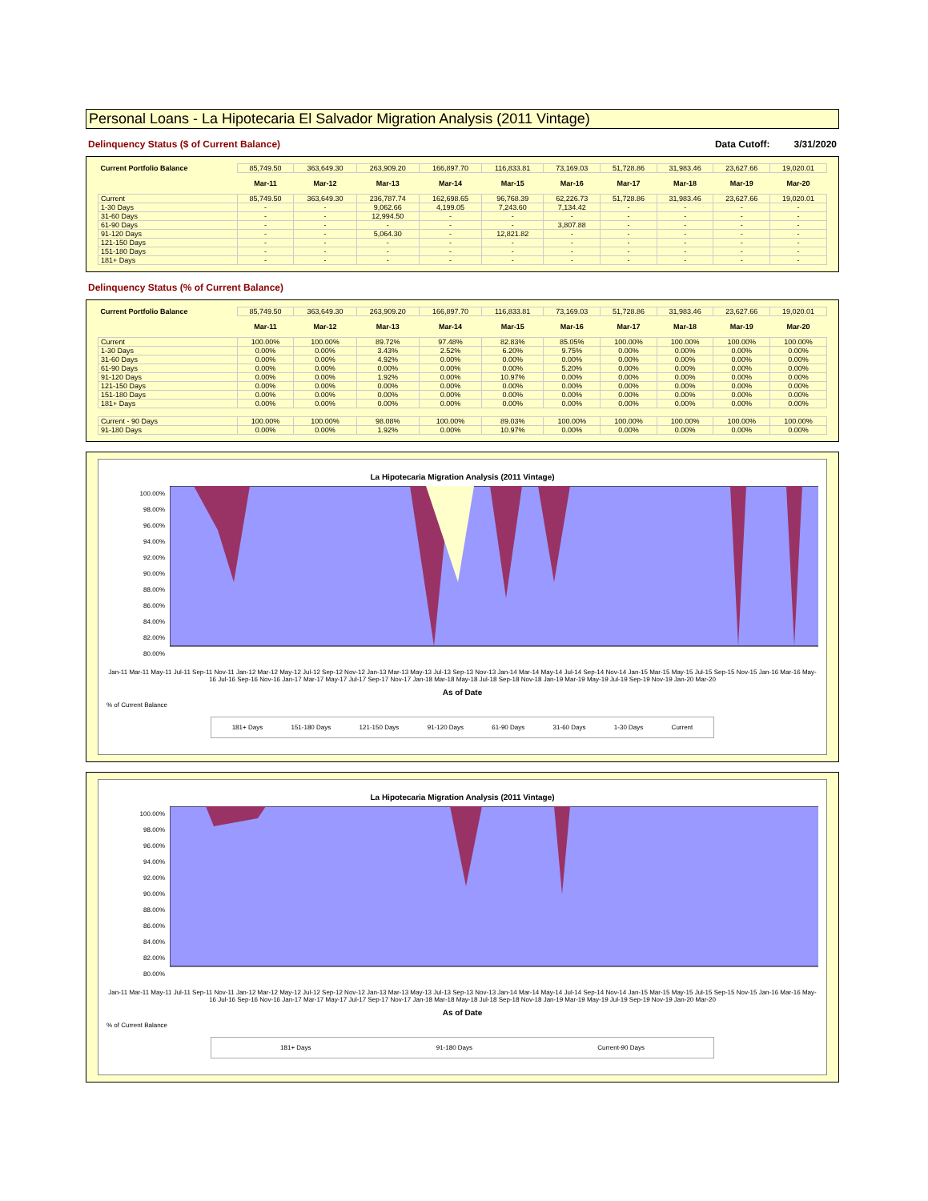Personal Loans - La Hipotecaria El Salvador Migration Analysis (2011 Vintage)
Delinquency Status ($ of Current Balance) Data Cutoff: 3/31/2020
| Current Portfolio Balance | 85,749.50 | 363,649.30 | 263,909.20 | 166,897.70 | 116,833.81 | 73,169.03 | 51,728.86 | 31,983.46 | 23,627.66 | 19,020.01 |
| | Mar-11 | Mar-12 | Mar-13 | Mar-14 | Mar-15 | Mar-16 | Mar-17 | Mar-18 | Mar-19 | Mar-20 |
| Current | 85,749.50 | 363,649.30 | 236,787.74 | 162,698.65 | 96,768.39 | 62,226.73 | 51,728.86 | 31,983.46 | 23,627.66 | 19,020.01 |
| 1-30 Days | - | - | 9,062.66 | 4,199.05 | 7,243.60 | 7,134.42 | - | - | - | - |
| 31-60 Days | - | - | 12,994.50 | - | - | - | - | - | - | - |
| 61-90 Days | - | - | - | - | - | 3,807.88 | - | - | - | - |
| 91-120 Days | - | - | 5,064.30 | - | 12,821.82 | - | - | - | - | - |
| 121-150 Days | - | - | - | - | - | - | - | - | - | - |
| 151-180 Days | - | - | - | - | - | - | - | - | - | - |
| 181+ Days | - | - | - | - | - | - | - | - | - | - |
Delinquency Status (% of Current Balance)
| Current Portfolio Balance | 85,749.50 | 363,649.30 | 263,909.20 | 166,897.70 | 116,833.81 | 73,169.03 | 51,728.86 | 31,983.46 | 23,627.66 | 19,020.01 |
| | Mar-11 | Mar-12 | Mar-13 | Mar-14 | Mar-15 | Mar-16 | Mar-17 | Mar-18 | Mar-19 | Mar-20 |
| Current | 100.00% | 100.00% | 89.72% | 97.48% | 82.83% | 85.05% | 100.00% | 100.00% | 100.00% | 100.00% |
| 1-30 Days | 0.00% | 0.00% | 3.43% | 2.52% | 6.20% | 9.75% | 0.00% | 0.00% | 0.00% | 0.00% |
| 31-60 Days | 0.00% | 0.00% | 4.92% | 0.00% | 0.00% | 0.00% | 0.00% | 0.00% | 0.00% | 0.00% |
| 61-90 Days | 0.00% | 0.00% | 0.00% | 0.00% | 0.00% | 5.20% | 0.00% | 0.00% | 0.00% | 0.00% |
| 91-120 Days | 0.00% | 0.00% | 1.92% | 0.00% | 10.97% | 0.00% | 0.00% | 0.00% | 0.00% | 0.00% |
| 121-150 Days | 0.00% | 0.00% | 0.00% | 0.00% | 0.00% | 0.00% | 0.00% | 0.00% | 0.00% | 0.00% |
| 151-180 Days | 0.00% | 0.00% | 0.00% | 0.00% | 0.00% | 0.00% | 0.00% | 0.00% | 0.00% | 0.00% |
| 181+ Days | 0.00% | 0.00% | 0.00% | 0.00% | 0.00% | 0.00% | 0.00% | 0.00% | 0.00% | 0.00% |
| Current - 90 Days | 100.00% | 100.00% | 98.08% | 100.00% | 89.03% | 100.00% | 100.00% | 100.00% | 100.00% | 100.00% |
| 91-180 Days | 0.00% | 0.00% | 1.92% | 0.00% | 10.97% | 0.00% | 0.00% | 0.00% | 0.00% | 0.00% |
La Hipotecaria Migration Analysis (2011 Vintage)
100.00%
98.00%
96.00%
94.00%
92.00%
90.00%
88.00%
86.00%
84.00%
82.00%
80.00%
Jan-11 Mar-11 May-11 Jul-11 Sep-11 Nov-11 Jan-12 Mar-12 May-12 Jul-12 Sep-12 Nov-12 Jan-13 Mar-13 May-13 Jul-13 Sep-13 Nov-13 Jan-14 Mar-14 May-14 Jul-14 Sep-14 Nov-14 Jan-15 Mar-15 May-15 Jul-15 Sep-15 Nov-15 Jan-16 Mar-16 May-16 Jul-16 Sep-16 Nov-16 Jan-17 Mar-17 May-17 Jul-17 Sep-17 Nov-17 Jan-18 Mar-18 May-18 Jul-18 Sep-18 Nov-18 Jan-19 Mar-19 May-19 Jul-19 Sep-19 Nov-19 Jan-20 Mar-20
As of Date
% of Current Balance
181+ Days 151-180 Days 121-150 Days 91-120 Days 61-90 Days 31-60 Days 1-30 Days Current
La Hipotecaria Migration Analysis (2011 Vintage)
100.00%
98.00%
96.00%
94.00%
92.00%
90.00%
88.00%
86.00%
84.00%
82.00%
80.00%
Jan-11 Mar-11 May-11 Jul-11 Sep-11 Nov-11 Jan-12 Mar-12 May-12 Jul-12 Sep-12 Nov-12 Jan-13 Mar-13 May-13 Jul-13 Sep-13 Nov-13 Jan-14 Mar-14 May-14 Jul-14 Sep-14 Nov-14 Jan-15 Mar-15 May-15 Jul-15 Sep-15 Nov-15 Jan-16 Mar-16 May-16 Jul-16 Sep-16 Nov-16 Jan-17 Mar-17 May-17 Jul-17 Sep-17 Nov-17 Jan-18 Mar-18 May-18 Jul-18 Sep-18 Nov-18 Jan-19 Mar-19 May-19 Jul-19 Sep-19 Nov-19 Jan-20 Mar-20
As of Date
% of Current Balance
181+ Days 91-180 Days Current-90 Days